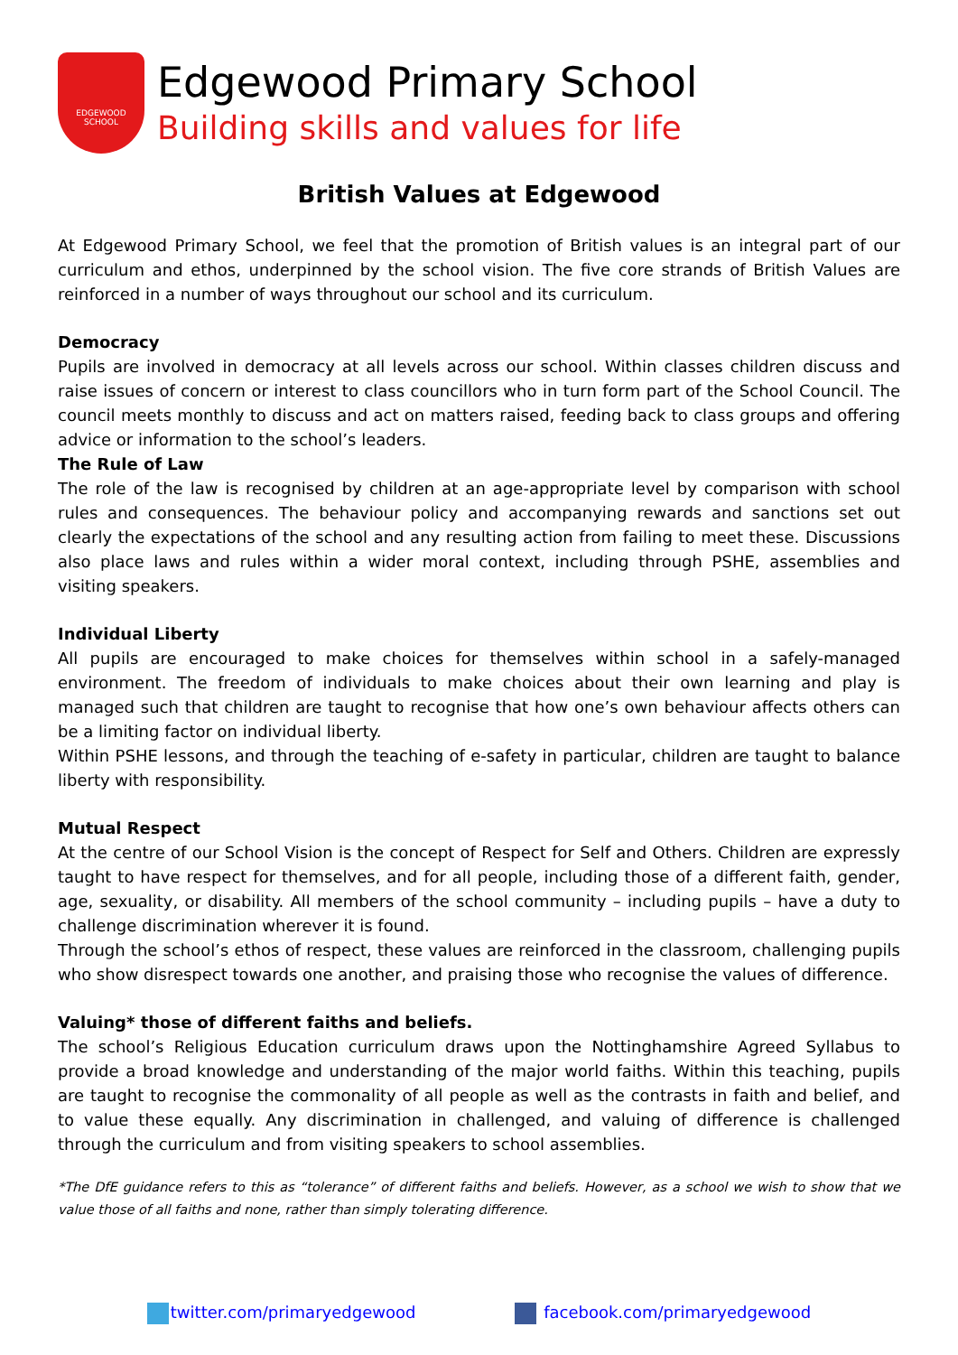EDGEWOOD SCHOOL
Edgewood Primary School
Building skills and values for life
British Values at Edgewood
At Edgewood Primary School, we feel that the promotion of British values is an integral part of our curriculum and ethos, underpinned by the school vision. The five core strands of British Values are reinforced in a number of ways throughout our school and its curriculum.
Democracy
Pupils are involved in democracy at all levels across our school. Within classes children discuss and raise issues of concern or interest to class councillors who in turn form part of the School Council. The council meets monthly to discuss and act on matters raised, feeding back to class groups and offering advice or information to the school’s leaders.
The Rule of Law
The role of the law is recognised by children at an age-appropriate level by comparison with school rules and consequences. The behaviour policy and accompanying rewards and sanctions set out clearly the expectations of the school and any resulting action from failing to meet these. Discussions also place laws and rules within a wider moral context, including through PSHE, assemblies and visiting speakers.
Individual Liberty
All pupils are encouraged to make choices for themselves within school in a safely-managed environment. The freedom of individuals to make choices about their own learning and play is managed such that children are taught to recognise that how one’s own behaviour affects others can be a limiting factor on individual liberty.
Within PSHE lessons, and through the teaching of e-safety in particular, children are taught to balance liberty with responsibility.
Mutual Respect
At the centre of our School Vision is the concept of Respect for Self and Others. Children are expressly taught to have respect for themselves, and for all people, including those of a different faith, gender, age, sexuality, or disability. All members of the school community – including pupils – have a duty to challenge discrimination wherever it is found.
Through the school’s ethos of respect, these values are reinforced in the classroom, challenging pupils who show disrespect towards one another, and praising those who recognise the values of difference.
Valuing* those of different faiths and beliefs.
The school’s Religious Education curriculum draws upon the Nottinghamshire Agreed Syllabus to provide a broad knowledge and understanding of the major world faiths. Within this teaching, pupils are taught to recognise the commonality of all people as well as the contrasts in faith and belief, and to value these equally. Any discrimination in challenged, and valuing of difference is challenged through the curriculum and from visiting speakers to school assemblies.
*The DfE guidance refers to this as “tolerance” of different faiths and beliefs. However, as a school we wish to show that we value those of all faiths and none, rather than simply tolerating difference.
twitter.com/primaryedgewood facebook.com/primaryedgewood